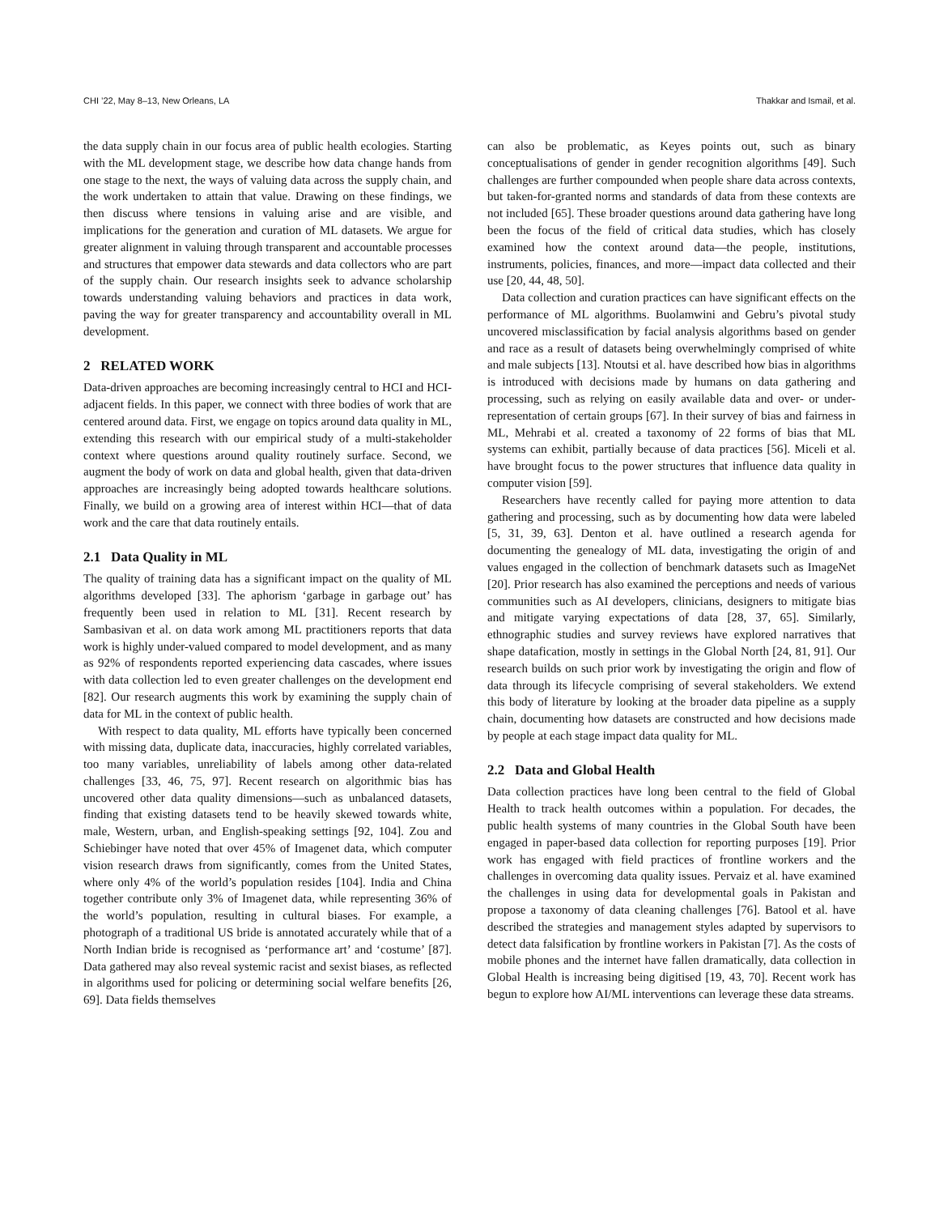CHI ’22, May 8–13, New Orleans, LA Thakkar and Ismail, et al.
the data supply chain in our focus area of public health ecologies. Starting with the ML development stage, we describe how data change hands from one stage to the next, the ways of valuing data across the supply chain, and the work undertaken to attain that value. Drawing on these findings, we then discuss where tensions in valuing arise and are visible, and implications for the generation and curation of ML datasets. We argue for greater alignment in valuing through transparent and accountable processes and structures that empower data stewards and data collectors who are part of the supply chain. Our research insights seek to advance scholarship towards understanding valuing behaviors and practices in data work, paving the way for greater transparency and accountability overall in ML development.
2 RELATED WORK
Data-driven approaches are becoming increasingly central to HCI and HCI-adjacent fields. In this paper, we connect with three bodies of work that are centered around data. First, we engage on topics around data quality in ML, extending this research with our empirical study of a multi-stakeholder context where questions around quality routinely surface. Second, we augment the body of work on data and global health, given that data-driven approaches are increasingly being adopted towards healthcare solutions. Finally, we build on a growing area of interest within HCI—that of data work and the care that data routinely entails.
2.1 Data Quality in ML
The quality of training data has a significant impact on the quality of ML algorithms developed [33]. The aphorism ‘garbage in garbage out’ has frequently been used in relation to ML [31]. Recent research by Sambasivan et al. on data work among ML practitioners reports that data work is highly under-valued compared to model development, and as many as 92% of respondents reported experiencing data cascades, where issues with data collection led to even greater challenges on the development end [82]. Our research augments this work by examining the supply chain of data for ML in the context of public health.
With respect to data quality, ML efforts have typically been concerned with missing data, duplicate data, inaccuracies, highly correlated variables, too many variables, unreliability of labels among other data-related challenges [33, 46, 75, 97]. Recent research on algorithmic bias has uncovered other data quality dimensions—such as unbalanced datasets, finding that existing datasets tend to be heavily skewed towards white, male, Western, urban, and English-speaking settings [92, 104]. Zou and Schiebinger have noted that over 45% of Imagenet data, which computer vision research draws from significantly, comes from the United States, where only 4% of the world’s population resides [104]. India and China together contribute only 3% of Imagenet data, while representing 36% of the world’s population, resulting in cultural biases. For example, a photograph of a traditional US bride is annotated accurately while that of a North Indian bride is recognised as ‘performance art’ and ‘costume’ [87]. Data gathered may also reveal systemic racist and sexist biases, as reflected in algorithms used for policing or determining social welfare benefits [26, 69]. Data fields themselves
can also be problematic, as Keyes points out, such as binary conceptualisations of gender in gender recognition algorithms [49]. Such challenges are further compounded when people share data across contexts, but taken-for-granted norms and standards of data from these contexts are not included [65]. These broader questions around data gathering have long been the focus of the field of critical data studies, which has closely examined how the context around data—the people, institutions, instruments, policies, finances, and more—impact data collected and their use [20, 44, 48, 50].
Data collection and curation practices can have significant effects on the performance of ML algorithms. Buolamwini and Gebru’s pivotal study uncovered misclassification by facial analysis algorithms based on gender and race as a result of datasets being overwhelmingly comprised of white and male subjects [13]. Ntoutsi et al. have described how bias in algorithms is introduced with decisions made by humans on data gathering and processing, such as relying on easily available data and over- or under-representation of certain groups [67]. In their survey of bias and fairness in ML, Mehrabi et al. created a taxonomy of 22 forms of bias that ML systems can exhibit, partially because of data practices [56]. Miceli et al. have brought focus to the power structures that influence data quality in computer vision [59].
Researchers have recently called for paying more attention to data gathering and processing, such as by documenting how data were labeled [5, 31, 39, 63]. Denton et al. have outlined a research agenda for documenting the genealogy of ML data, investigating the origin of and values engaged in the collection of benchmark datasets such as ImageNet [20]. Prior research has also examined the perceptions and needs of various communities such as AI developers, clinicians, designers to mitigate bias and mitigate varying expectations of data [28, 37, 65]. Similarly, ethnographic studies and survey reviews have explored narratives that shape datafication, mostly in settings in the Global North [24, 81, 91]. Our research builds on such prior work by investigating the origin and flow of data through its lifecycle comprising of several stakeholders. We extend this body of literature by looking at the broader data pipeline as a supply chain, documenting how datasets are constructed and how decisions made by people at each stage impact data quality for ML.
2.2 Data and Global Health
Data collection practices have long been central to the field of Global Health to track health outcomes within a population. For decades, the public health systems of many countries in the Global South have been engaged in paper-based data collection for reporting purposes [19]. Prior work has engaged with field practices of frontline workers and the challenges in overcoming data quality issues. Pervaiz et al. have examined the challenges in using data for developmental goals in Pakistan and propose a taxonomy of data cleaning challenges [76]. Batool et al. have described the strategies and management styles adapted by supervisors to detect data falsification by frontline workers in Pakistan [7]. As the costs of mobile phones and the internet have fallen dramatically, data collection in Global Health is increasing being digitised [19, 43, 70]. Recent work has begun to explore how AI/ML interventions can leverage these data streams.